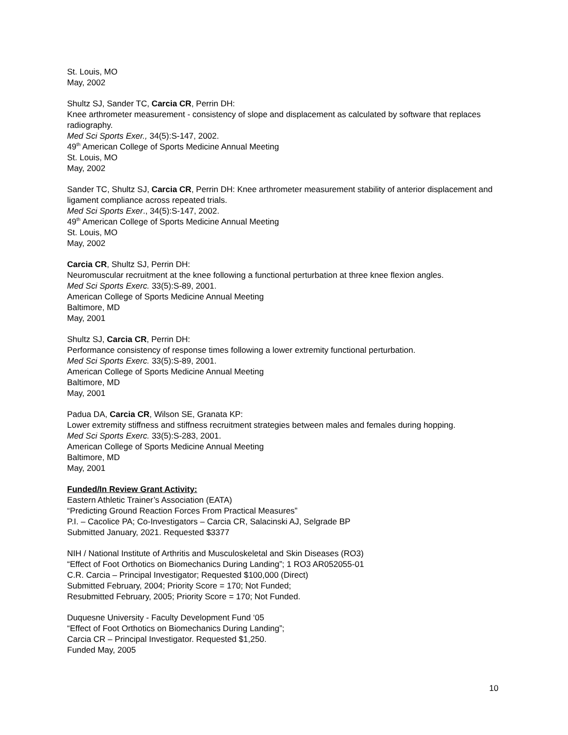St. Louis, MO
May, 2002
Shultz SJ, Sander TC, Carcia CR, Perrin DH:
Knee arthrometer measurement - consistency of slope and displacement as calculated by software that replaces radiography.
Med Sci Sports Exer., 34(5):S-147, 2002.
49<sup>th</sup> American College of Sports Medicine Annual Meeting
St. Louis, MO
May, 2002
Sander TC, Shultz SJ, Carcia CR, Perrin DH: Knee arthrometer measurement stability of anterior displacement and ligament compliance across repeated trials.
Med Sci Sports Exer., 34(5):S-147, 2002.
49<sup>th</sup> American College of Sports Medicine Annual Meeting
St. Louis, MO
May, 2002
Carcia CR, Shultz SJ, Perrin DH:
Neuromuscular recruitment at the knee following a functional perturbation at three knee flexion angles.
Med Sci Sports Exerc. 33(5):S-89, 2001.
American College of Sports Medicine Annual Meeting
Baltimore, MD
May, 2001
Shultz SJ, Carcia CR, Perrin DH:
Performance consistency of response times following a lower extremity functional perturbation.
Med Sci Sports Exerc. 33(5):S-89, 2001.
American College of Sports Medicine Annual Meeting
Baltimore, MD
May, 2001
Padua DA, Carcia CR, Wilson SE, Granata KP:
Lower extremity stiffness and stiffness recruitment strategies between males and females during hopping.
Med Sci Sports Exerc. 33(5):S-283, 2001.
American College of Sports Medicine Annual Meeting
Baltimore, MD
May, 2001
Funded/In Review Grant Activity:
Eastern Athletic Trainer’s Association (EATA)
“Predicting Ground Reaction Forces From Practical Measures”
P.I. – Cacolice PA; Co-Investigators – Carcia CR, Salacinski AJ, Selgrade BP
Submitted January, 2021. Requested $3377
NIH / National Institute of Arthritis and Musculoskeletal and Skin Diseases (RO3)
“Effect of Foot Orthotics on Biomechanics During Landing”; 1 RO3 AR052055-01
C.R. Carcia – Principal Investigator; Requested $100,000 (Direct)
Submitted February, 2004; Priority Score = 170; Not Funded;
Resubmitted February, 2005; Priority Score = 170; Not Funded.
Duquesne University - Faculty Development Fund ‘05
“Effect of Foot Orthotics on Biomechanics During Landing”;
Carcia CR – Principal Investigator. Requested $1,250.
Funded May, 2005
10